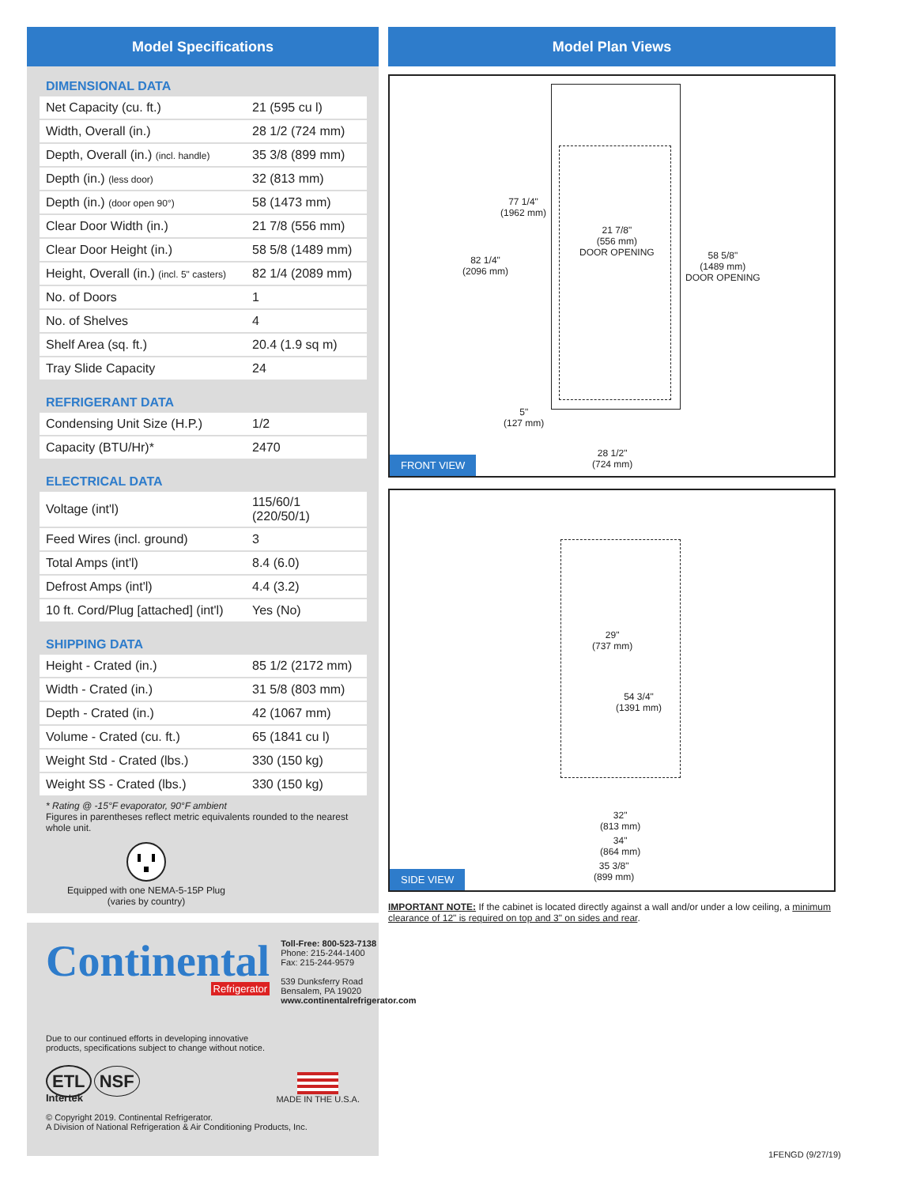Model Specifications
DIMENSIONAL DATA
| Net Capacity (cu. ft.) | 21 (595 cu l) |
| Width, Overall (in.) | 28 1/2 (724 mm) |
| Depth, Overall (in.) (incl. handle) | 35 3/8 (899 mm) |
| Depth (in.) (less door) | 32 (813 mm) |
| Depth (in.) (door open 90°) | 58 (1473 mm) |
| Clear Door Width (in.) | 21 7/8 (556 mm) |
| Clear Door Height (in.) | 58 5/8 (1489 mm) |
| Height, Overall (in.) (incl. 5" casters) | 82 1/4 (2089 mm) |
| No. of Doors | 1 |
| No. of Shelves | 4 |
| Shelf Area (sq. ft.) | 20.4 (1.9 sq m) |
| Tray Slide Capacity | 24 |
REFRIGERANT DATA
| Condensing Unit Size (H.P.) | 1/2 |
| Capacity (BTU/Hr)* | 2470 |
ELECTRICAL DATA
| Voltage (int'l) | 115/60/1 (220/50/1) |
| Feed Wires (incl. ground) | 3 |
| Total Amps (int'l) | 8.4 (6.0) |
| Defrost Amps (int'l) | 4.4 (3.2) |
| 10 ft. Cord/Plug [attached] (int'l) | Yes (No) |
SHIPPING DATA
| Height - Crated (in.) | 85 1/2 (2172 mm) |
| Width - Crated (in.) | 31 5/8 (803 mm) |
| Depth - Crated (in.) | 42 (1067 mm) |
| Volume - Crated (cu. ft.) | 65 (1841 cu l) |
| Weight Std - Crated (lbs.) | 330 (150 kg) |
| Weight SS - Crated (lbs.) | 330 (150 kg) |
* Rating @ -15°F evaporator, 90°F ambient
Figures in parentheses reflect metric equivalents rounded to the nearest whole unit.
Equipped with one NEMA-5-15P Plug
(varies by country)
Continental
Refrigerator
Toll-Free: 800-523-7138
Phone: 215-244-1400
Fax: 215-244-9579
539 Dunksferry Road
Bensalem, PA 19020
www.continentalrefrigerator.com
Due to our continued efforts in developing innovative
products, specifications subject to change without notice.
ETL NSF
Intertek
MADE IN THE U.S.A.
© Copyright 2019. Continental Refrigerator.
A Division of National Refrigeration & Air Conditioning Products, Inc.
Model Plan Views
77 1/4"
(1962 mm)
21 7/8"
(556 mm)
DOOR OPENING
82 1/4"
(2096 mm)
58 5/8"
(1489 mm)
DOOR OPENING
5"
(127 mm)
28 1/2"
(724 mm)
FRONT VIEW
29"
(737 mm)
54 3/4"
(1391 mm)
32"
(813 mm)
34"
(864 mm)
35 3/8"
(899 mm)
SIDE VIEW
IMPORTANT NOTE: If the cabinet is located directly against a wall and/or under a low ceiling, a minimum clearance of 12" is required on top and 3" on sides and rear.
1FENGD (9/27/19)